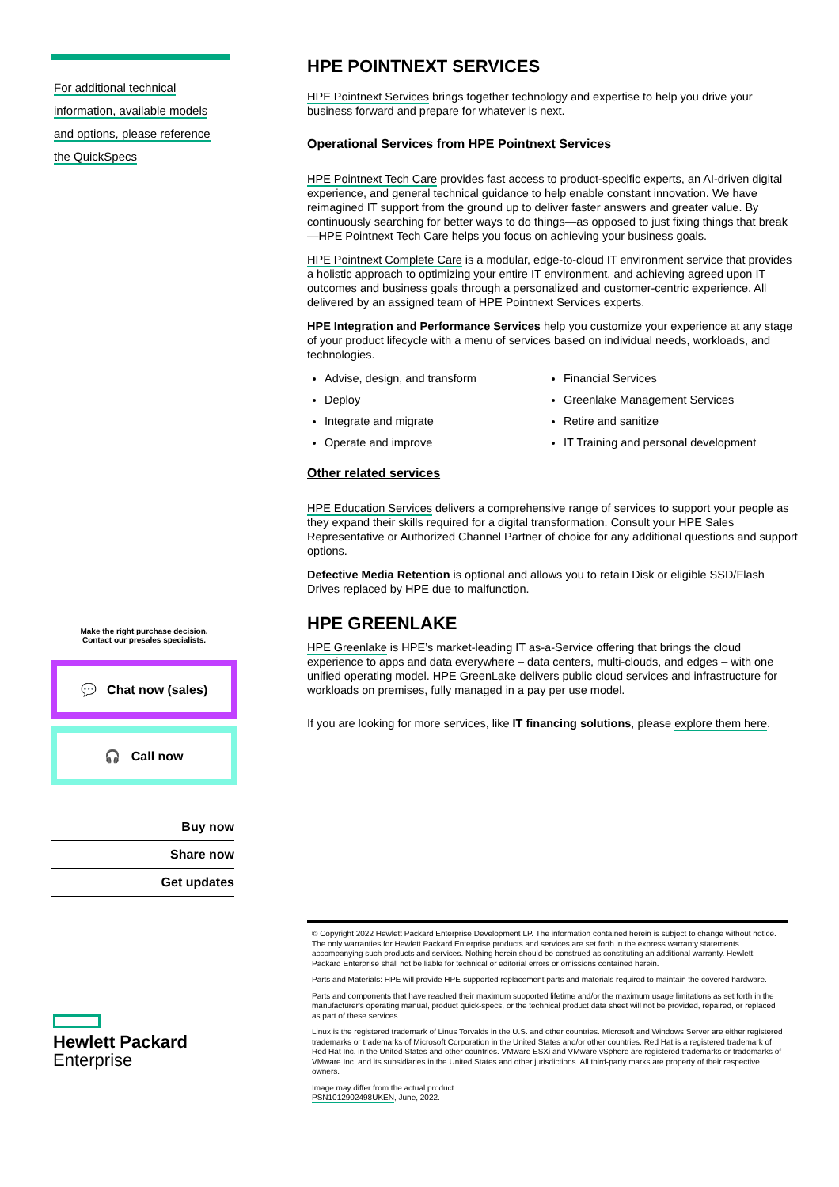For additional technical
information, available models
and options, please reference
the QuickSpecs
Make the right purchase decision.
Contact our presales specialists.
💬 Chat now (sales)
🎧 Call now
Buy now
Share now
Get updates
Hewlett Packard
Enterprise
HPE POINTNEXT SERVICES
HPE Pointnext Services brings together technology and expertise to help you drive your business forward and prepare for whatever is next.
Operational Services from HPE Pointnext Services
HPE Pointnext Tech Care provides fast access to product-specific experts, an AI-driven digital experience, and general technical guidance to help enable constant innovation. We have reimagined IT support from the ground up to deliver faster answers and greater value. By continuously searching for better ways to do things—as opposed to just fixing things that break—HPE Pointnext Tech Care helps you focus on achieving your business goals.
HPE Pointnext Complete Care is a modular, edge-to-cloud IT environment service that provides a holistic approach to optimizing your entire IT environment, and achieving agreed upon IT outcomes and business goals through a personalized and customer-centric experience. All delivered by an assigned team of HPE Pointnext Services experts.
HPE Integration and Performance Services help you customize your experience at any stage of your product lifecycle with a menu of services based on individual needs, workloads, and technologies.
Advise, design, and transform
Deploy
Integrate and migrate
Operate and improve
Financial Services
Greenlake Management Services
Retire and sanitize
IT Training and personal development
Other related services
HPE Education Services delivers a comprehensive range of services to support your people as they expand their skills required for a digital transformation. Consult your HPE Sales Representative or Authorized Channel Partner of choice for any additional questions and support options.
Defective Media Retention is optional and allows you to retain Disk or eligible SSD/Flash Drives replaced by HPE due to malfunction.
HPE GREENLAKE
HPE Greenlake is HPE’s market-leading IT as-a-Service offering that brings the cloud experience to apps and data everywhere – data centers, multi-clouds, and edges – with one unified operating model. HPE GreenLake delivers public cloud services and infrastructure for workloads on premises, fully managed in a pay per use model.
If you are looking for more services, like IT financing solutions, please explore them here.
© Copyright 2022 Hewlett Packard Enterprise Development LP. The information contained herein is subject to change without notice. The only warranties for Hewlett Packard Enterprise products and services are set forth in the express warranty statements accompanying such products and services. Nothing herein should be construed as constituting an additional warranty. Hewlett Packard Enterprise shall not be liable for technical or editorial errors or omissions contained herein.
Parts and Materials: HPE will provide HPE-supported replacement parts and materials required to maintain the covered hardware.
Parts and components that have reached their maximum supported lifetime and/or the maximum usage limitations as set forth in the manufacturer's operating manual, product quick-specs, or the technical product data sheet will not be provided, repaired, or replaced as part of these services.
Linux is the registered trademark of Linus Torvalds in the U.S. and other countries. Microsoft and Windows Server are either registered trademarks or trademarks of Microsoft Corporation in the United States and/or other countries. Red Hat is a registered trademark of Red Hat Inc. in the United States and other countries. VMware ESXi and VMware vSphere are registered trademarks or trademarks of VMware Inc. and its subsidiaries in the United States and other jurisdictions. All third-party marks are property of their respective owners.
Image may differ from the actual product
PSN1012902498UKEN, June, 2022.